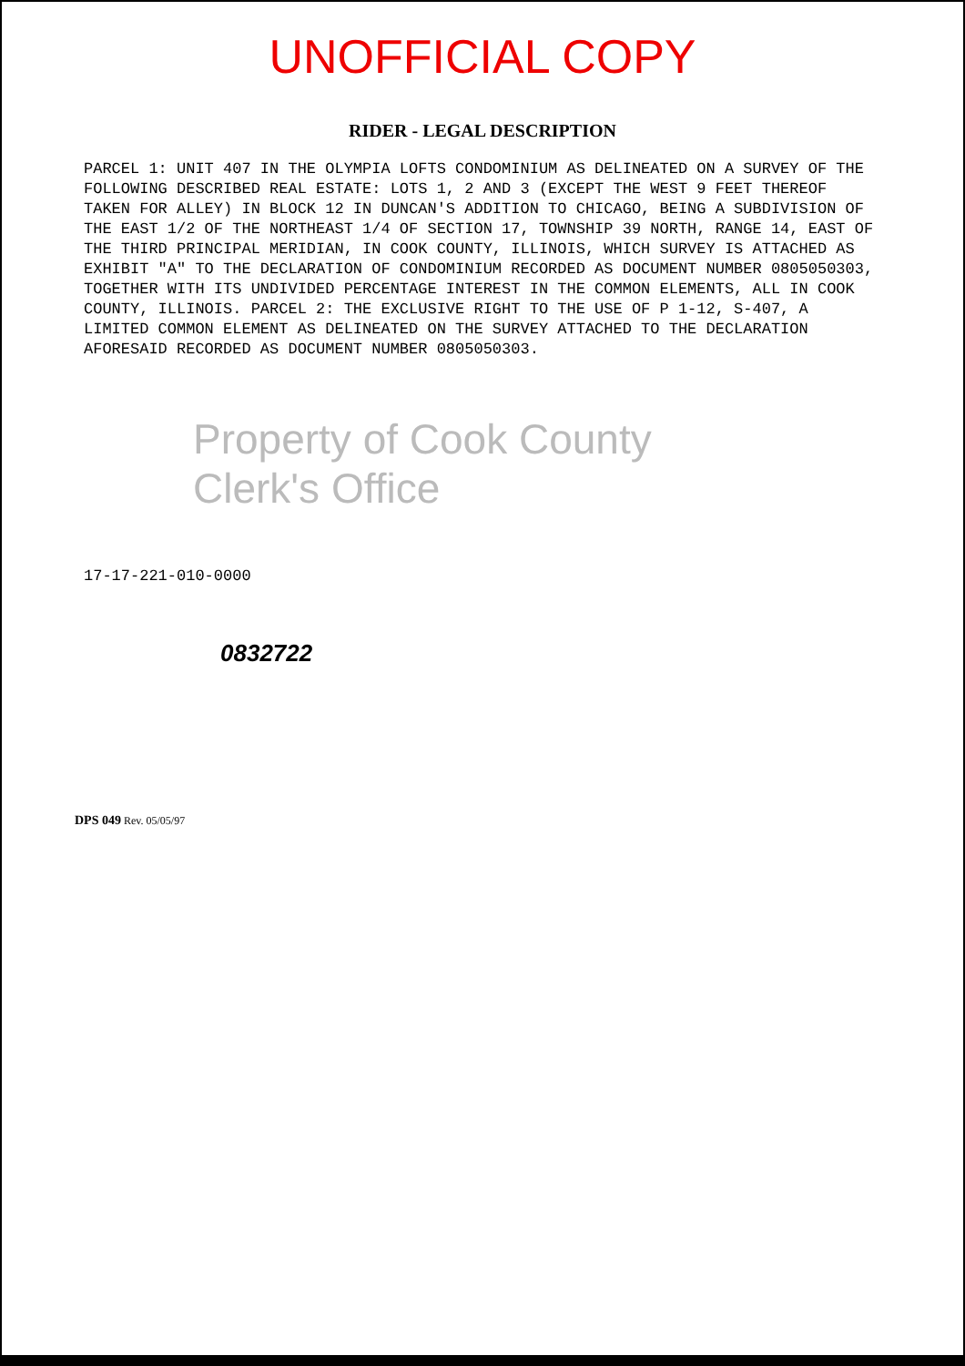UNOFFICIAL COPY
RIDER - LEGAL DESCRIPTION
PARCEL 1: UNIT 407 IN THE OLYMPIA LOFTS CONDOMINIUM AS DELINEATED ON A SURVEY OF THE FOLLOWING DESCRIBED REAL ESTATE: LOTS 1, 2 AND 3 (EXCEPT THE WEST 9 FEET THEREOF TAKEN FOR ALLEY) IN BLOCK 12 IN DUNCAN'S ADDITION TO CHICAGO, BEING A SUBDIVISION OF THE EAST 1/2 OF THE NORTHEAST 1/4 OF SECTION 17, TOWNSHIP 39 NORTH, RANGE 14, EAST OF THE THIRD PRINCIPAL MERIDIAN, IN COOK COUNTY, ILLINOIS, WHICH SURVEY IS ATTACHED AS EXHIBIT "A" TO THE DECLARATION OF CONDOMINIUM RECORDED AS DOCUMENT NUMBER 0805050303, TOGETHER WITH ITS UNDIVIDED PERCENTAGE INTEREST IN THE COMMON ELEMENTS, ALL IN COOK COUNTY, ILLINOIS. PARCEL 2: THE EXCLUSIVE RIGHT TO THE USE OF P 1-12, S-407, A LIMITED COMMON ELEMENT AS DELINEATED ON THE SURVEY ATTACHED TO THE DECLARATION AFORESAID RECORDED AS DOCUMENT NUMBER 0805050303.
Property of Cook County Clerk's Office
17-17-221-010-0000
0832722
DPS 049 Rev. 05/05/97